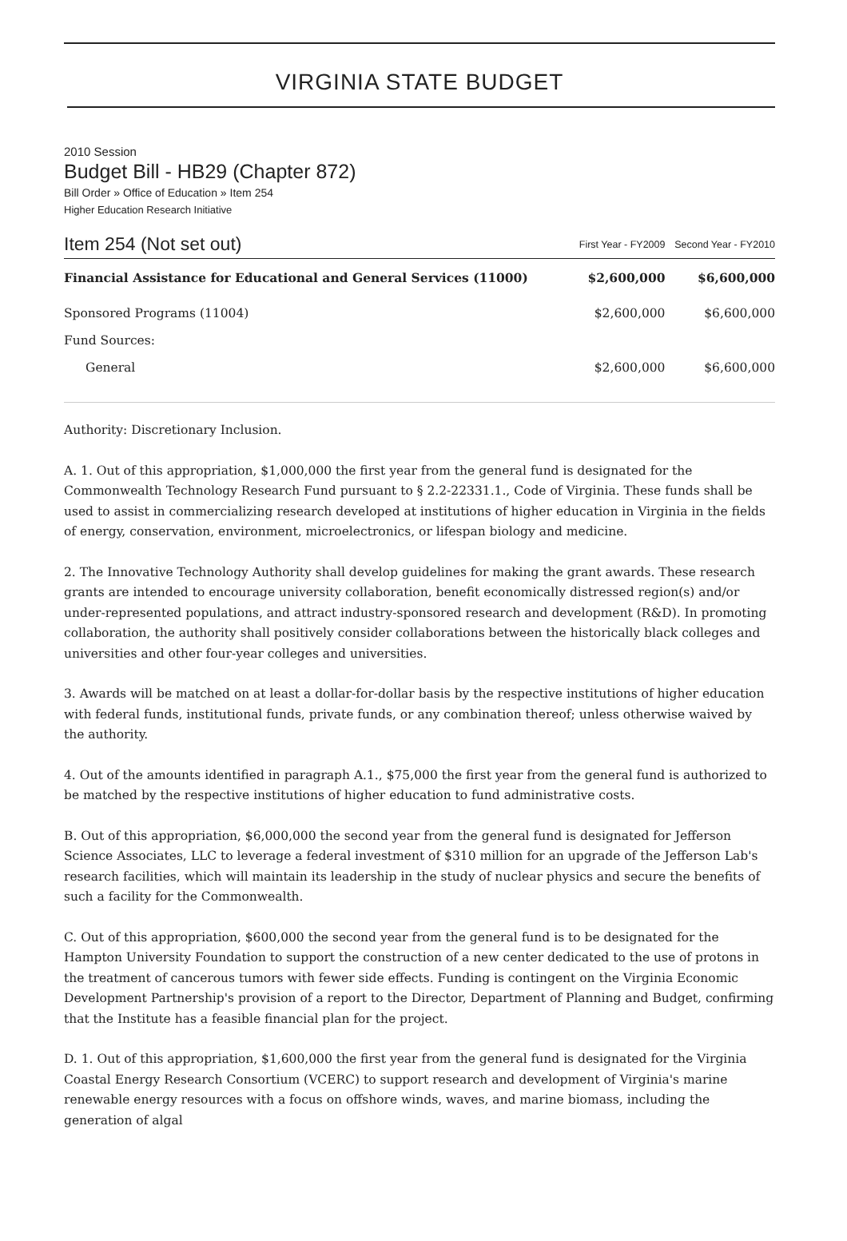VIRGINIA STATE BUDGET
2010 Session
Budget Bill - HB29 (Chapter 872)
Bill Order » Office of Education » Item 254
Higher Education Research Initiative
| Item 254 (Not set out) | First Year - FY2009 | Second Year - FY2010 |
| Financial Assistance for Educational and General Services (11000) | $2,600,000 | $6,600,000 |
| Sponsored Programs (11004) | $2,600,000 | $6,600,000 |
| Fund Sources: | | |
| General | $2,600,000 | $6,600,000 |
Authority: Discretionary Inclusion.
A. 1. Out of this appropriation, $1,000,000 the first year from the general fund is designated for the Commonwealth Technology Research Fund pursuant to § 2.2-22331.1., Code of Virginia. These funds shall be used to assist in commercializing research developed at institutions of higher education in Virginia in the fields of energy, conservation, environment, microelectronics, or lifespan biology and medicine.
2. The Innovative Technology Authority shall develop guidelines for making the grant awards. These research grants are intended to encourage university collaboration, benefit economically distressed region(s) and/or under-represented populations, and attract industry-sponsored research and development (R&D). In promoting collaboration, the authority shall positively consider collaborations between the historically black colleges and universities and other four-year colleges and universities.
3. Awards will be matched on at least a dollar-for-dollar basis by the respective institutions of higher education with federal funds, institutional funds, private funds, or any combination thereof; unless otherwise waived by the authority.
4. Out of the amounts identified in paragraph A.1., $75,000 the first year from the general fund is authorized to be matched by the respective institutions of higher education to fund administrative costs.
B. Out of this appropriation, $6,000,000 the second year from the general fund is designated for Jefferson Science Associates, LLC to leverage a federal investment of $310 million for an upgrade of the Jefferson Lab's research facilities, which will maintain its leadership in the study of nuclear physics and secure the benefits of such a facility for the Commonwealth.
C. Out of this appropriation, $600,000 the second year from the general fund is to be designated for the Hampton University Foundation to support the construction of a new center dedicated to the use of protons in the treatment of cancerous tumors with fewer side effects. Funding is contingent on the Virginia Economic Development Partnership's provision of a report to the Director, Department of Planning and Budget, confirming that the Institute has a feasible financial plan for the project.
D. 1. Out of this appropriation, $1,600,000 the first year from the general fund is designated for the Virginia Coastal Energy Research Consortium (VCERC) to support research and development of Virginia's marine renewable energy resources with a focus on offshore winds, waves, and marine biomass, including the generation of algal